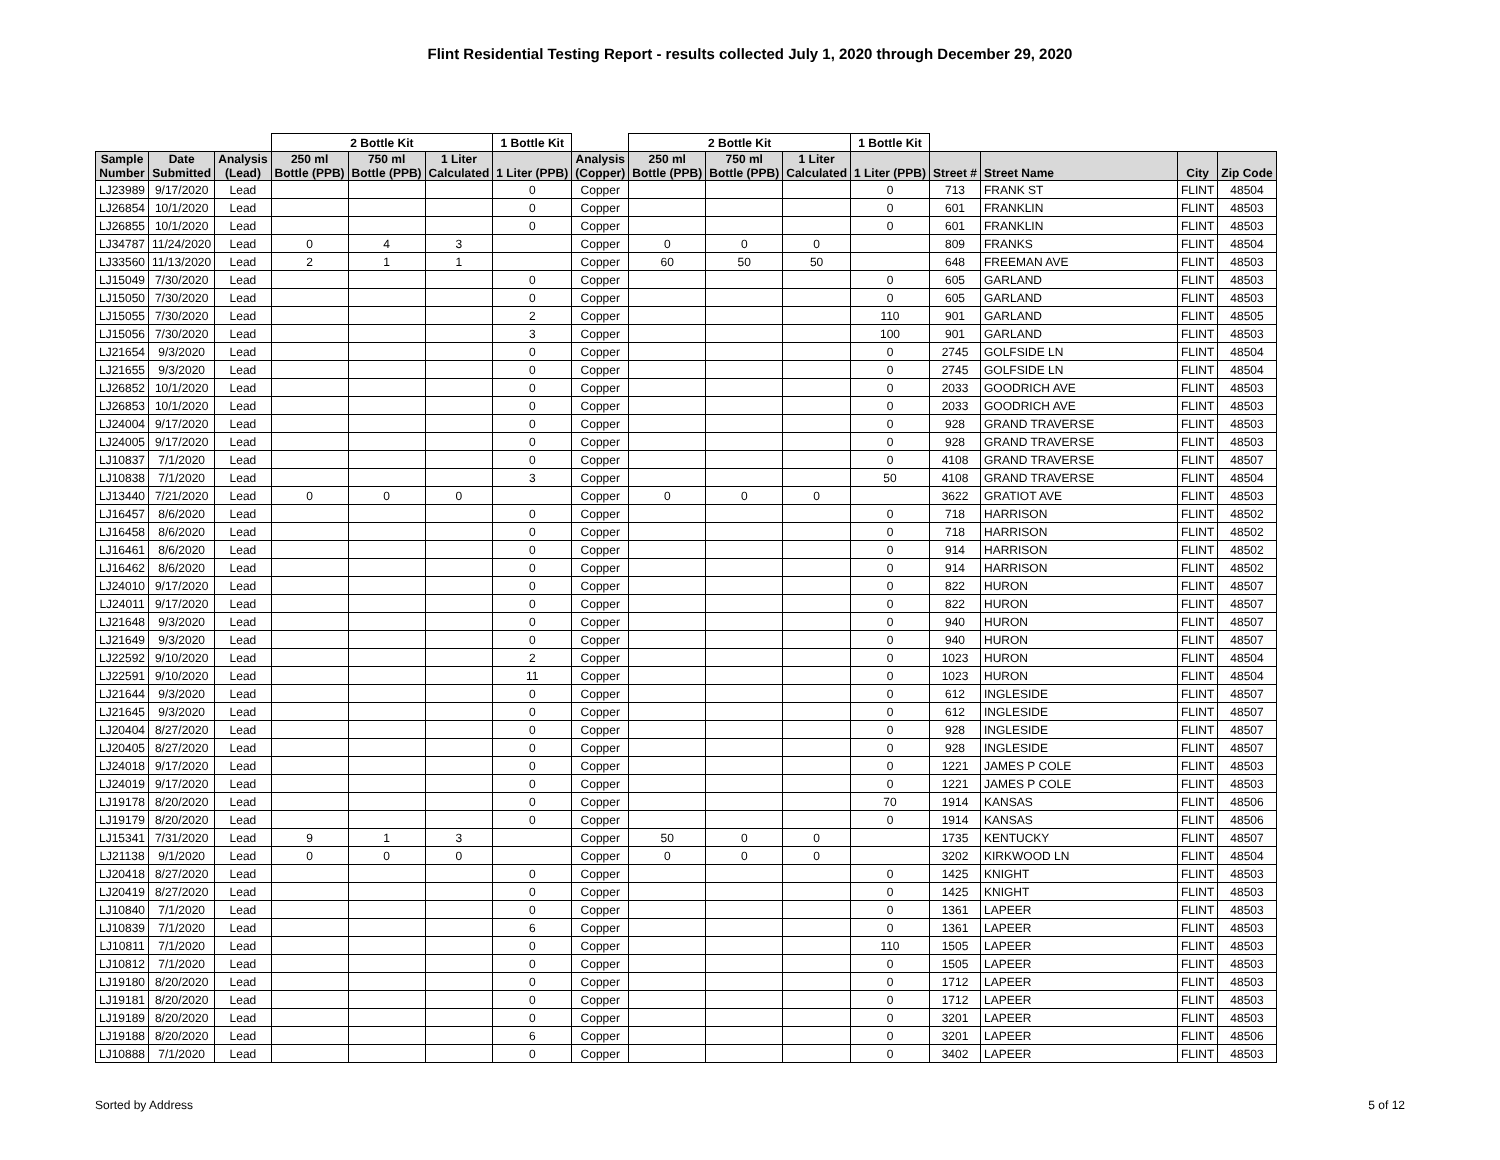Flint Residential Testing Report - results collected July 1, 2020 through December 29, 2020
| | | | 2 Bottle Kit | | | 1 Bottle Kit | | 2 Bottle Kit | | | 1 Bottle Kit | | | | |
| --- | --- | --- | --- | --- | --- | --- | --- | --- | --- | --- | --- | --- | --- | --- | --- |
| Sample Number | Date Submitted | Analysis (Lead) | 250 ml Bottle (PPB) | 750 ml Bottle (PPB) | 1 Liter Calculated | 1 Liter (PPB) | Analysis (Copper) | 250 ml Bottle (PPB) | 750 ml Bottle (PPB) | 1 Liter Calculated | 1 Liter (PPB) | Street # | Street Name | City | Zip Code |
| LJ23989 | 9/17/2020 | Lead | | | | 0 | Copper | | | | 0 | 713 | FRANK ST | FLINT | 48504 |
| LJ26854 | 10/1/2020 | Lead | | | | 0 | Copper | | | | 0 | 601 | FRANKLIN | FLINT | 48503 |
| LJ26855 | 10/1/2020 | Lead | | | | 0 | Copper | | | | 0 | 601 | FRANKLIN | FLINT | 48503 |
| LJ34787 | 11/24/2020 | Lead | 0 | 4 | 3 | | Copper | 0 | 0 | 0 | | 809 | FRANKS | FLINT | 48504 |
| LJ33560 | 11/13/2020 | Lead | 2 | 1 | 1 | | Copper | 60 | 50 | 50 | | 648 | FREEMAN AVE | FLINT | 48503 |
| LJ15049 | 7/30/2020 | Lead | | | | 0 | Copper | | | | 0 | 605 | GARLAND | FLINT | 48503 |
| LJ15050 | 7/30/2020 | Lead | | | | 0 | Copper | | | | 0 | 605 | GARLAND | FLINT | 48503 |
| LJ15055 | 7/30/2020 | Lead | | | | 2 | Copper | | | | 110 | 901 | GARLAND | FLINT | 48505 |
| LJ15056 | 7/30/2020 | Lead | | | | 3 | Copper | | | | 100 | 901 | GARLAND | FLINT | 48503 |
| LJ21654 | 9/3/2020 | Lead | | | | 0 | Copper | | | | 0 | 2745 | GOLFSIDE LN | FLINT | 48504 |
| LJ21655 | 9/3/2020 | Lead | | | | 0 | Copper | | | | 0 | 2745 | GOLFSIDE LN | FLINT | 48504 |
| LJ26852 | 10/1/2020 | Lead | | | | 0 | Copper | | | | 0 | 2033 | GOODRICH AVE | FLINT | 48503 |
| LJ26853 | 10/1/2020 | Lead | | | | 0 | Copper | | | | 0 | 2033 | GOODRICH AVE | FLINT | 48503 |
| LJ24004 | 9/17/2020 | Lead | | | | 0 | Copper | | | | 0 | 928 | GRAND TRAVERSE | FLINT | 48503 |
| LJ24005 | 9/17/2020 | Lead | | | | 0 | Copper | | | | 0 | 928 | GRAND TRAVERSE | FLINT | 48503 |
| LJ10837 | 7/1/2020 | Lead | | | | 0 | Copper | | | | 0 | 4108 | GRAND TRAVERSE | FLINT | 48507 |
| LJ10838 | 7/1/2020 | Lead | | | | 3 | Copper | | | | 50 | 4108 | GRAND TRAVERSE | FLINT | 48504 |
| LJ13440 | 7/21/2020 | Lead | 0 | 0 | 0 | | Copper | 0 | 0 | 0 | | 3622 | GRATIOT AVE | FLINT | 48503 |
| LJ16457 | 8/6/2020 | Lead | | | | 0 | Copper | | | | 0 | 718 | HARRISON | FLINT | 48502 |
| LJ16458 | 8/6/2020 | Lead | | | | 0 | Copper | | | | 0 | 718 | HARRISON | FLINT | 48502 |
| LJ16461 | 8/6/2020 | Lead | | | | 0 | Copper | | | | 0 | 914 | HARRISON | FLINT | 48502 |
| LJ16462 | 8/6/2020 | Lead | | | | 0 | Copper | | | | 0 | 914 | HARRISON | FLINT | 48502 |
| LJ24010 | 9/17/2020 | Lead | | | | 0 | Copper | | | | 0 | 822 | HURON | FLINT | 48507 |
| LJ24011 | 9/17/2020 | Lead | | | | 0 | Copper | | | | 0 | 822 | HURON | FLINT | 48507 |
| LJ21648 | 9/3/2020 | Lead | | | | 0 | Copper | | | | 0 | 940 | HURON | FLINT | 48507 |
| LJ21649 | 9/3/2020 | Lead | | | | 0 | Copper | | | | 0 | 940 | HURON | FLINT | 48507 |
| LJ22592 | 9/10/2020 | Lead | | | | 2 | Copper | | | | 0 | 1023 | HURON | FLINT | 48504 |
| LJ22591 | 9/10/2020 | Lead | | | | 11 | Copper | | | | 0 | 1023 | HURON | FLINT | 48504 |
| LJ21644 | 9/3/2020 | Lead | | | | 0 | Copper | | | | 0 | 612 | INGLESIDE | FLINT | 48507 |
| LJ21645 | 9/3/2020 | Lead | | | | 0 | Copper | | | | 0 | 612 | INGLESIDE | FLINT | 48507 |
| LJ20404 | 8/27/2020 | Lead | | | | 0 | Copper | | | | 0 | 928 | INGLESIDE | FLINT | 48507 |
| LJ20405 | 8/27/2020 | Lead | | | | 0 | Copper | | | | 0 | 928 | INGLESIDE | FLINT | 48507 |
| LJ24018 | 9/17/2020 | Lead | | | | 0 | Copper | | | | 0 | 1221 | JAMES P COLE | FLINT | 48503 |
| LJ24019 | 9/17/2020 | Lead | | | | 0 | Copper | | | | 0 | 1221 | JAMES P COLE | FLINT | 48503 |
| LJ19178 | 8/20/2020 | Lead | | | | 0 | Copper | | | | 70 | 1914 | KANSAS | FLINT | 48506 |
| LJ19179 | 8/20/2020 | Lead | | | | 0 | Copper | | | | 0 | 1914 | KANSAS | FLINT | 48506 |
| LJ15341 | 7/31/2020 | Lead | 9 | 1 | 3 | | Copper | 50 | 0 | 0 | | 1735 | KENTUCKY | FLINT | 48507 |
| LJ21138 | 9/1/2020 | Lead | 0 | 0 | 0 | | Copper | 0 | 0 | 0 | | 3202 | KIRKWOOD LN | FLINT | 48504 |
| LJ20418 | 8/27/2020 | Lead | | | | 0 | Copper | | | | 0 | 1425 | KNIGHT | FLINT | 48503 |
| LJ20419 | 8/27/2020 | Lead | | | | 0 | Copper | | | | 0 | 1425 | KNIGHT | FLINT | 48503 |
| LJ10840 | 7/1/2020 | Lead | | | | 0 | Copper | | | | 0 | 1361 | LAPEER | FLINT | 48503 |
| LJ10839 | 7/1/2020 | Lead | | | | 6 | Copper | | | | 0 | 1361 | LAPEER | FLINT | 48503 |
| LJ10811 | 7/1/2020 | Lead | | | | 0 | Copper | | | | 110 | 1505 | LAPEER | FLINT | 48503 |
| LJ10812 | 7/1/2020 | Lead | | | | 0 | Copper | | | | 0 | 1505 | LAPEER | FLINT | 48503 |
| LJ19180 | 8/20/2020 | Lead | | | | 0 | Copper | | | | 0 | 1712 | LAPEER | FLINT | 48503 |
| LJ19181 | 8/20/2020 | Lead | | | | 0 | Copper | | | | 0 | 1712 | LAPEER | FLINT | 48503 |
| LJ19189 | 8/20/2020 | Lead | | | | 0 | Copper | | | | 0 | 3201 | LAPEER | FLINT | 48503 |
| LJ19188 | 8/20/2020 | Lead | | | | 6 | Copper | | | | 0 | 3201 | LAPEER | FLINT | 48506 |
| LJ10888 | 7/1/2020 | Lead | | | | 0 | Copper | | | | 0 | 3402 | LAPEER | FLINT | 48503 |
Sorted by Address 5 of 12